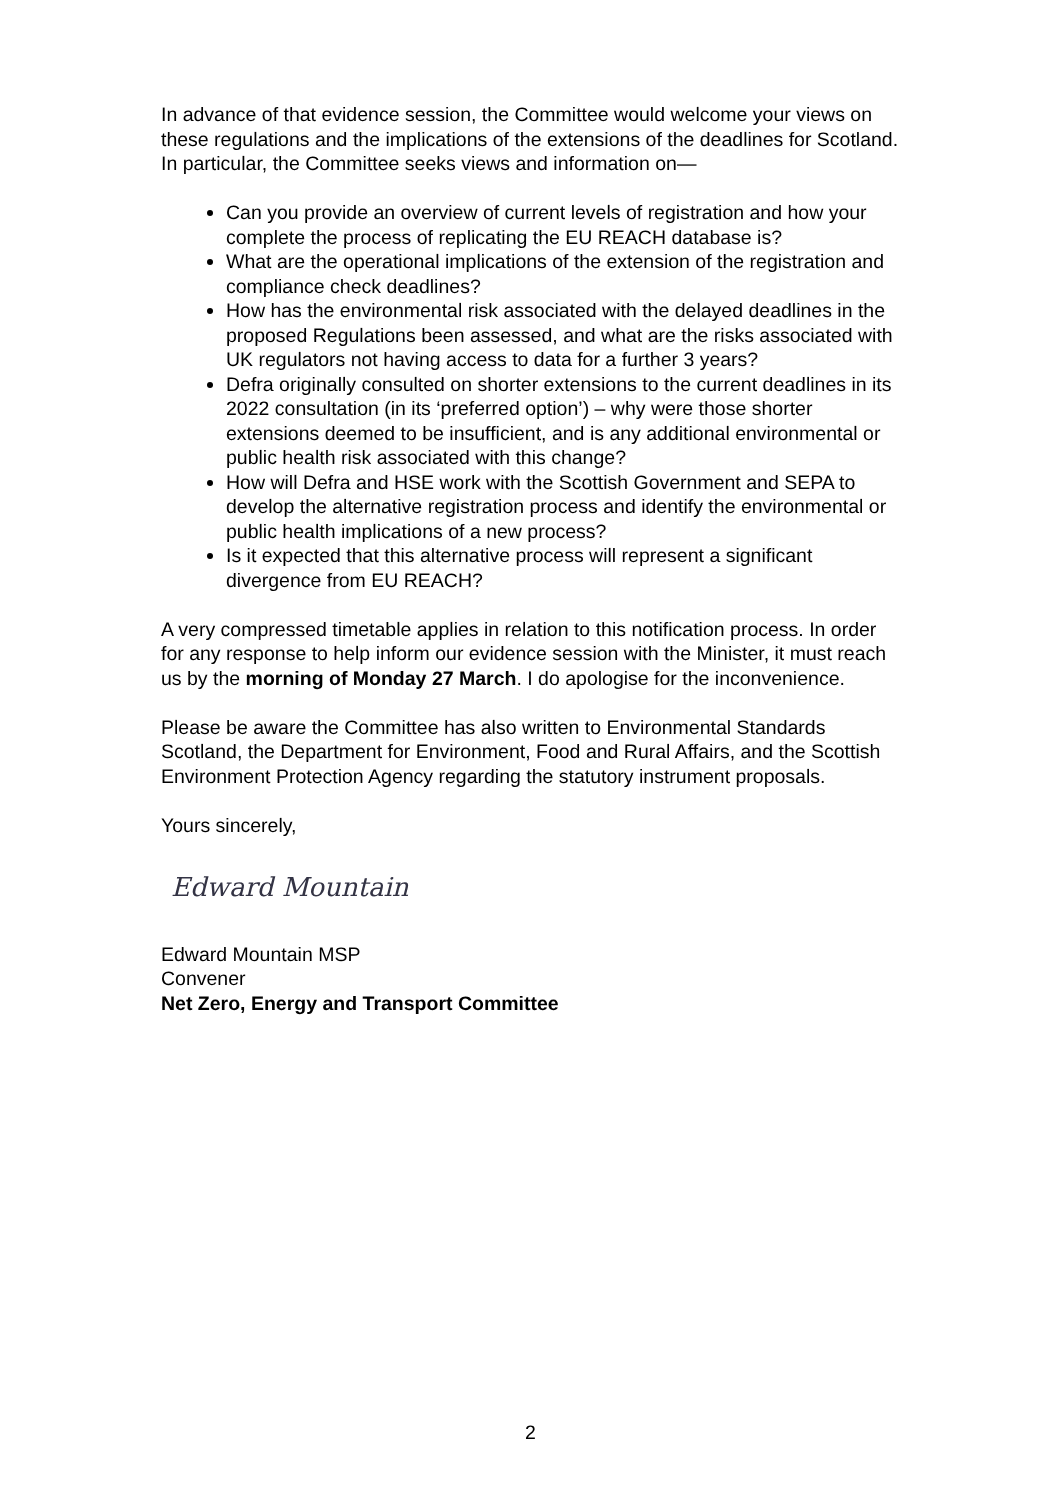In advance of that evidence session, the Committee would welcome your views on these regulations and the implications of the extensions of the deadlines for Scotland. In particular, the Committee seeks views and information on—
Can you provide an overview of current levels of registration and how your complete the process of replicating the EU REACH database is?
What are the operational implications of the extension of the registration and compliance check deadlines?
How has the environmental risk associated with the delayed deadlines in the proposed Regulations been assessed, and what are the risks associated with UK regulators not having access to data for a further 3 years?
Defra originally consulted on shorter extensions to the current deadlines in its 2022 consultation (in its ‘preferred option’) – why were those shorter extensions deemed to be insufficient, and is any additional environmental or public health risk associated with this change?
How will Defra and HSE work with the Scottish Government and SEPA to develop the alternative registration process and identify the environmental or public health implications of a new process?
Is it expected that this alternative process will represent a significant divergence from EU REACH?
A very compressed timetable applies in relation to this notification process. In order for any response to help inform our evidence session with the Minister, it must reach us by the morning of Monday 27 March. I do apologise for the inconvenience.
Please be aware the Committee has also written to Environmental Standards Scotland, the Department for Environment, Food and Rural Affairs, and the Scottish Environment Protection Agency regarding the statutory instrument proposals.
Yours sincerely,
Edward Mountain
Edward Mountain MSP
Convener
Net Zero, Energy and Transport Committee
2